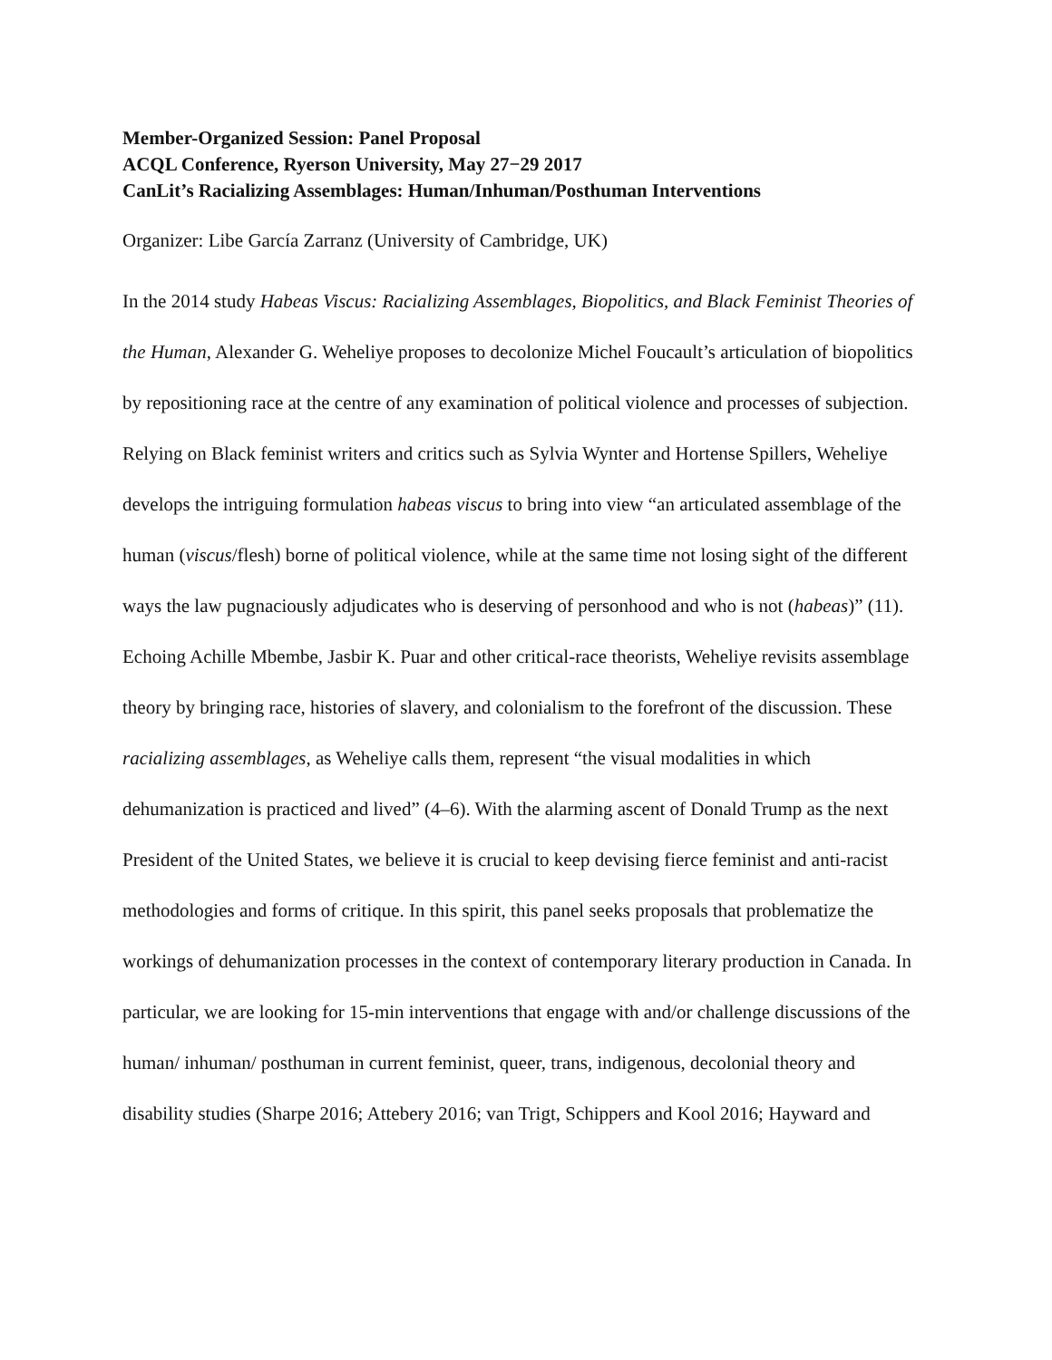Member-Organized Session: Panel Proposal
ACQL Conference, Ryerson University, May 27−29 2017
CanLit’s Racializing Assemblages: Human/Inhuman/Posthuman Interventions
Organizer: Libe García Zarranz (University of Cambridge, UK)
In the 2014 study Habeas Viscus: Racializing Assemblages, Biopolitics, and Black Feminist Theories of the Human, Alexander G. Weheliye proposes to decolonize Michel Foucault’s articulation of biopolitics by repositioning race at the centre of any examination of political violence and processes of subjection. Relying on Black feminist writers and critics such as Sylvia Wynter and Hortense Spillers, Weheliye develops the intriguing formulation habeas viscus to bring into view “an articulated assemblage of the human (viscus/flesh) borne of political violence, while at the same time not losing sight of the different ways the law pugnaciously adjudicates who is deserving of personhood and who is not (habeas)” (11). Echoing Achille Mbembe, Jasbir K. Puar and other critical-race theorists, Weheliye revisits assemblage theory by bringing race, histories of slavery, and colonialism to the forefront of the discussion. These racializing assemblages, as Weheliye calls them, represent “the visual modalities in which dehumanization is practiced and lived” (4–6). With the alarming ascent of Donald Trump as the next President of the United States, we believe it is crucial to keep devising fierce feminist and anti-racist methodologies and forms of critique. In this spirit, this panel seeks proposals that problematize the workings of dehumanization processes in the context of contemporary literary production in Canada. In particular, we are looking for 15-min interventions that engage with and/or challenge discussions of the human/ inhuman/ posthuman in current feminist, queer, trans, indigenous, decolonial theory and disability studies (Sharpe 2016; Attebery 2016; van Trigt, Schippers and Kool 2016; Hayward and